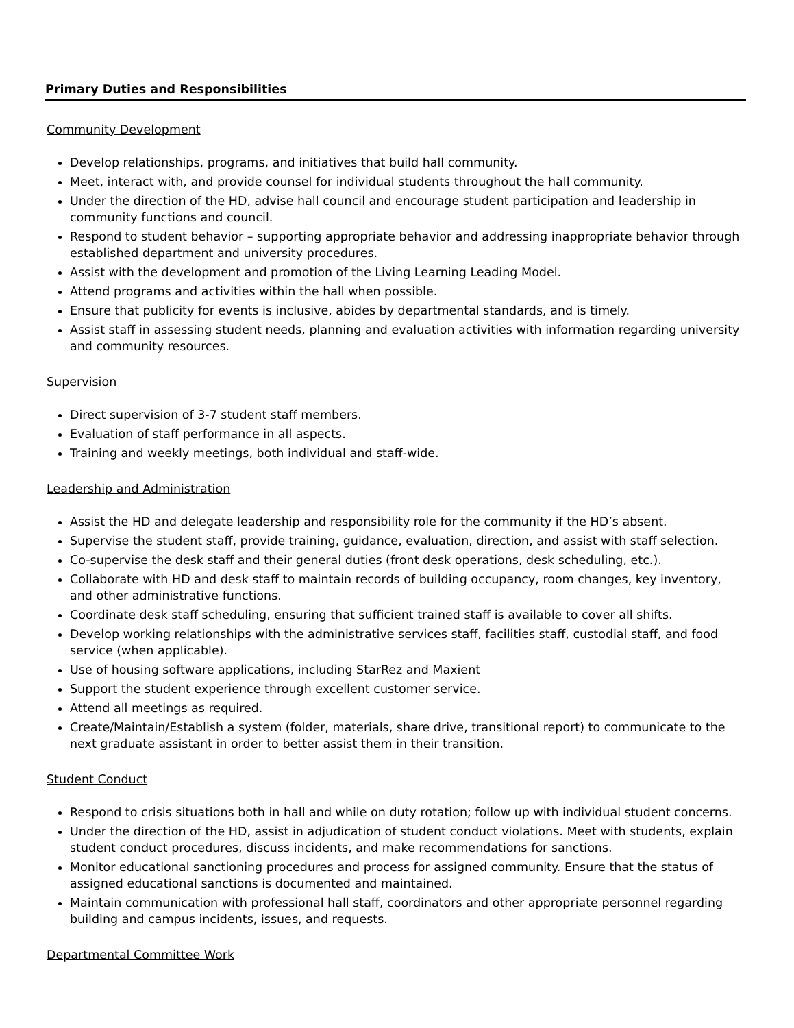Primary Duties and Responsibilities
Community Development
Develop relationships, programs, and initiatives that build hall community.
Meet, interact with, and provide counsel for individual students throughout the hall community.
Under the direction of the HD, advise hall council and encourage student participation and leadership in community functions and council.
Respond to student behavior – supporting appropriate behavior and addressing inappropriate behavior through established department and university procedures.
Assist with the development and promotion of the Living Learning Leading Model.
Attend programs and activities within the hall when possible.
Ensure that publicity for events is inclusive, abides by departmental standards, and is timely.
Assist staff in assessing student needs, planning and evaluation activities with information regarding university and community resources.
Supervision
Direct supervision of 3-7 student staff members.
Evaluation of staff performance in all aspects.
Training and weekly meetings, both individual and staff-wide.
Leadership and Administration
Assist the HD and delegate leadership and responsibility role for the community if the HD’s absent.
Supervise the student staff, provide training, guidance, evaluation, direction, and assist with staff selection.
Co-supervise the desk staff and their general duties (front desk operations, desk scheduling, etc.).
Collaborate with HD and desk staff to maintain records of building occupancy, room changes, key inventory, and other administrative functions.
Coordinate desk staff scheduling, ensuring that sufficient trained staff is available to cover all shifts.
Develop working relationships with the administrative services staff, facilities staff, custodial staff, and food service (when applicable).
Use of housing software applications, including StarRez and Maxient
Support the student experience through excellent customer service.
Attend all meetings as required.
Create/Maintain/Establish a system (folder, materials, share drive, transitional report) to communicate to the next graduate assistant in order to better assist them in their transition.
Student Conduct
Respond to crisis situations both in hall and while on duty rotation; follow up with individual student concerns.
Under the direction of the HD, assist in adjudication of student conduct violations. Meet with students, explain student conduct procedures, discuss incidents, and make recommendations for sanctions.
Monitor educational sanctioning procedures and process for assigned community. Ensure that the status of assigned educational sanctions is documented and maintained.
Maintain communication with professional hall staff, coordinators and other appropriate personnel regarding building and campus incidents, issues, and requests.
Departmental Committee Work